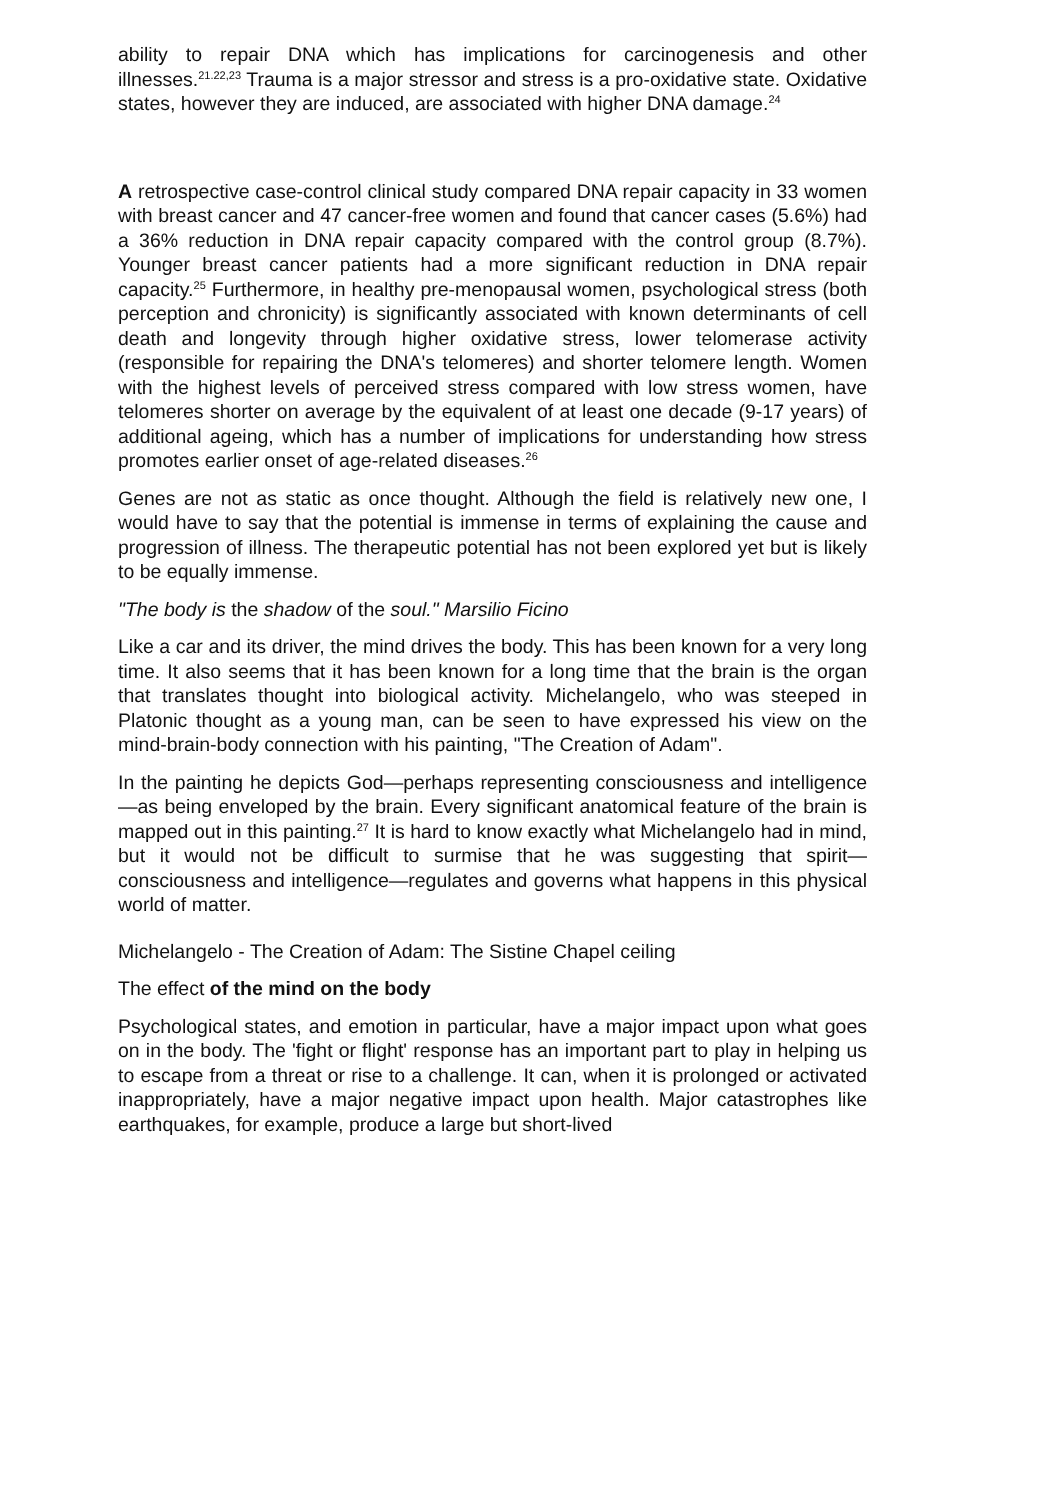ability to repair DNA which has implications for carcinogenesis and other illnesses.<sup>21.22,23</sup> Trauma is a major stressor and stress is a pro-oxidative state. Oxidative states, however they are induced, are associated with higher DNA damage.<sup>24</sup>
A retrospective case-control clinical study compared DNA repair capacity in 33 women with breast cancer and 47 cancer-free women and found that cancer cases (5.6%) had a 36% reduction in DNA repair capacity compared with the control group (8.7%). Younger breast cancer patients had a more significant reduction in DNA repair capacity.<sup>25</sup> Furthermore, in healthy pre-menopausal women, psychological stress (both perception and chronicity) is significantly associated with known determinants of cell death and longevity through higher oxidative stress, lower telomerase activity (responsible for repairing the DNA's telomeres) and shorter telomere length. Women with the highest levels of perceived stress compared with low stress women, have telomeres shorter on average by the equivalent of at least one decade (9-17 years) of additional ageing, which has a number of implications for understanding how stress promotes earlier onset of age-related diseases.<sup>26</sup>
Genes are not as static as once thought. Although the field is relatively new one, I would have to say that the potential is immense in terms of explaining the cause and progression of illness. The therapeutic potential has not been explored yet but is likely to be equally immense.
"The body is the shadow of the soul." Marsilio Ficino
Like a car and its driver, the mind drives the body. This has been known for a very long time. It also seems that it has been known for a long time that the brain is the organ that translates thought into biological activity. Michelangelo, who was steeped in Platonic thought as a young man, can be seen to have expressed his view on the mind-brain-body connection with his painting, "The Creation of Adam".
In the painting he depicts God—perhaps representing consciousness and intelligence—as being enveloped by the brain. Every significant anatomical feature of the brain is mapped out in this painting.<sup>27</sup> It is hard to know exactly what Michelangelo had in mind, but it would not be difficult to surmise that he was suggesting that spirit—consciousness and intelligence—regulates and governs what happens in this physical world of matter.
Michelangelo - The Creation of Adam: The Sistine Chapel ceiling
The effect of the mind on the body
Psychological states, and emotion in particular, have a major impact upon what goes on in the body. The 'fight or flight' response has an important part to play in helping us to escape from a threat or rise to a challenge. It can, when it is prolonged or activated inappropriately, have a major negative impact upon health. Major catastrophes like earthquakes, for example, produce a large but short-lived